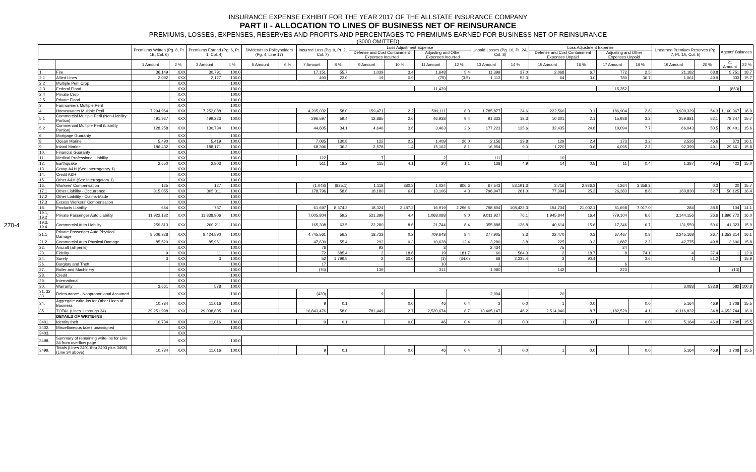270-4
INSURANCE EXPENSE EXHIBIT FOR THE YEAR 2017 OF THE ALLSTATE INSURANCE COMPANY
PART II - ALLOCATION TO LINES OF BUSINESS NET OF REINSURANCE
PREMIUMS, LOSSES, EXPENSES, RESERVES AND PROFITS AND PERCENTAGES TO PREMIUMS EARNED FOR BUSINESS NET OF REINSURANCE
($000 OMITTED)
| | | Premiums Written (Pg. 8, Pt. 1B, Col. 6) | | Premiums Earned (Pg. 6, Pt. 1, Col. 4) | | Dividends to Policyholders (Pg. 4, Line 17) | | Incurred Loss (Pg. 9, Pt. 2, Col. 7) | | Loss Adjustment Expense | | | | Unpaid Losses (Pg. 10, Pt. 2A, Col. 8) | | Loss Adjustment Expense | | | | Unearned Premium Reserves (Pg. 7, Pt. 1A, Col. 5) | | Agents' Balances | |
| --- | --- | --- | --- | --- | --- | --- | --- | --- | --- | --- | --- | --- | --- | --- | --- | --- | --- | --- | --- | --- | --- | --- | --- |
| | | | | | | | | | | Defense and Cost Containment Expenses Incurred | | Adjusting and Other Expenses Incurred | | | | Defense and Cost Containment Expenses Unpaid | | Adjusting and Other Expenses Unpaid | | | | | |
| | | 1 Amount | 2 % | 3 Amount | 4 % | 5 Amount | 6 % | 7 Amount | 8 % | 9 Amount | 10 % | 11 Amount | 12 % | 13 Amount | 14 % | 15 Amount | 16 % | 17 Amount | 18 % | 19 Amount | 20 % | 21 Amount | 22 % |
| 1. | Fire | 36,149 | XXX | 30,791 | 100.0 | | | 17,151 | 55.7 | 1,039 | 3.4 | 1,648 | 5.4 | 11,399 | 37.0 | 2,068 | 6.7 | 772 | 2.5 | 21,182 | 68.8 | 5,751 | 18.7 |
| 2.1 | Allied Lines | 2,092 | XXX | 2,127 | 100.0 | | | 490 | 23.0 | 19 | 0.9 | (75) | (3.5) | 1,113 | 52.3 | 64 | 3.0 | 780 | 36.7 | 1,061 | 49.9 | 333 | 15.7 |
| 2.2 | Multiple Peril Crop | | XXX | | 100.0 | | | | | | | | | | | | | | | | | | |
| 2.3 | Federal Flood | | XXX | | 100.0 | | | | | | | 11,439 | | | | | | 15,352 | | | | (853) | |
| 2.4 | Private Crop | | XXX | | 100.0 | | | | | | | | | | | | | | | | | | |
| 2.5 | Private Flood | | XXX | | 100.0 | | | | | | | | | | | | | | | | | | |
| 3. | Farmowners Multiple Peril | | XXX | | 100.0 | | | | | | | | | | | | | | | | | | |
| 4. | Homeowners Multiple Peril | 7,294,964 | XXX | 7,252,088 | 100.0 | | | 4,205,032 | 58.0 | 159,471 | 2.2 | 599,111 | 8.3 | 1,785,877 | 24.6 | 222,560 | 3.1 | 186,904 | 2.6 | 3,939,329 | 54.3 | 1,160,367 | 16.0 |
| 5.1 | Commercial Multiple Peril (Non-Liability Portion) | 491,927 | XXX | 499,223 | 100.0 | | | 296,597 | 59.4 | 12,885 | 2.6 | 46,938 | 9.4 | 91,333 | 18.3 | 10,301 | 2.1 | 15,938 | 3.2 | 259,881 | 52.1 | 78,247 | 15.7 |
| 5.2 | Commercial Multiple Peril (Liability Portion) | 128,258 | XXX | 130,734 | 100.0 | | | 44,605 | 34.1 | 4,646 | 3.6 | 3,463 | 2.6 | 177,223 | 135.6 | 32,435 | 24.8 | 10,094 | 7.7 | 66,043 | 50.5 | 20,401 | 15.6 |
| 6. | Mortgage Guaranty | | XXX | | 100.0 | | | | | | | | | | | | | | | | | | |
| 8. | Ocean Marine | 5,490 | XXX | 5,419 | 100.0 | | | 7,085 | 130.8 | 122 | 2.2 | 1,409 | 26.0 | 2,156 | 39.8 | 129 | 2.4 | 173 | 3.2 | 2,526 | 46.6 | 873 | 16.1 |
| 9. | Inland Marine | 186,432 | XXX | 188,171 | 100.0 | | | 68,396 | 36.3 | 2,578 | 1.4 | 15,162 | 8.1 | 16,954 | 9.0 | 1,220 | 0.6 | 4,095 | 2.2 | 92,399 | 49.1 | 29,661 | 15.8 |
| 10. | Financial Guaranty | | XXX | | 100.0 | | | | | | | | | | | | | | | | | | |
| 11. | Medical Professional Liability | | XXX | | 100.0 | | | 122 | | 7 | | 2 | | 111 | | 10 | | | | | | | |
| 12. | Earthquake | 2,650 | XXX | 2,803 | 100.0 | | | 511 | 18.2 | 115 | 4.1 | 30 | 1.1 | 138 | 4.9 | 14 | 0.5 | 11 | 0.4 | 1,387 | 49.5 | 422 | 15.0 |
| 13. | Group A&H (See Interrogatory 1) | | XXX | | 100.0 | | | | | | | | | | | | | | | | | | |
| 14. | Credit A&H | | XXX | | 100.0 | | | | | | | | | | | | | | | | | | |
| 15. | Other A&H (See Interrogatory 1) | | XXX | | 100.0 | | | | | | | | | | | | | | | | | | |
| 16. | Workers' Compensation | 125 | XXX | 127 | 100.0 | | | (1,048) | (825.1) | 1,118 | 880.3 | 1,024 | 806.6 | 67,543 | 53,191.3 | 3,716 | 2,926.3 | 4,264 | 3,358.3 | | 0.3 | 20 | 15.7 |
| 17.1 | Other Liability - Occurrence | 315,055 | XXX | 305,311 | 100.0 | | | 178,796 | 58.6 | 18,180 | 6.0 | 13,106 | 4.3 | 796,947 | 261.0 | 77,394 | 25.3 | 26,383 | 8.6 | 160,830 | 52.7 | 50,125 | 16.4 |
| 17.2 | Other Liability - Claims-Made | | XXX | | 100.0 | | | | | | | | | | | | | | | | | | |
| 17.3 | Excess Workers' Compensation | | XXX | | 100.0 | | | | | | | | | | | | | | | | | | |
| 18. | Products Liability | 654 | XXX | 737 | 100.0 | | | 61,697 | 8,374.2 | 18,324 | 2,487.2 | 16,919 | 2,296.5 | 798,804 | 108,422.3 | 154,734 | 21,002.1 | 51,698 | 7,017.0 | 284 | 38.5 | 104 | 14.1 |
| 19.1, 19.2 | Private Passenger Auto Liability | 11,922,132 | XXX | 11,838,906 | 100.0 | | | 7,005,804 | 59.2 | 521,399 | 4.4 | 1,068,088 | 9.0 | 9,011,927 | 76.1 | 1,945,844 | 16.4 | 779,104 | 6.6 | 3,144,156 | 26.6 | 1,896,772 | 16.0 |
| 19.3, 19.4 | Commercial Auto Liability | 259,813 | XXX | 260,211 | 100.0 | | | 165,308 | 63.5 | 22,280 | 8.6 | 21,744 | 8.4 | 355,888 | 136.8 | 40,614 | 15.6 | 17,346 | 6.7 | 131,559 | 50.6 | 41,323 | 15.9 |
| 21.1 | Private Passenger Auto Physical Damage | 8,506,328 | XXX | 8,424,590 | 100.0 | | | 4,745,561 | 56.3 | 18,733 | 0.2 | 709,648 | 8.4 | 277,905 | 3.3 | 22,470 | 0.3 | 67,467 | 0.8 | 2,245,168 | 26.7 | 1,353,314 | 16.1 |
| 21.2 | Commercial Auto Physical Damage | 85,520 | XXX | 85,961 | 100.0 | | | 47,639 | 55.4 | 292 | 0.3 | 10,628 | 12.4 | 3,280 | 3.8 | 225 | 0.3 | 1,887 | 2.2 | 42,775 | 49.8 | 13,606 | 15.8 |
| 22. | Aircraft (all perils) | | XXX | | 100.0 | | | 76 | | 92 | | 3 | | 2,434 | | 75 | | 24 | | | | | |
| 23. | Fidelity | 9 | XXX | 11 | 100.0 | | | 72 | 685.4 | 2 | 18.6 | 19 | 181.7 | 60 | 564.3 | 2 | 18.7 | 8 | 74.1 | 4 | 37.4 | 1 | 12.9 |
| 24. | Surety | 3 | XXX | 3 | 100.0 | | | 52 | 1,799.5 | 2 | 60.0 | (1) | (34.0) | 68 | 2,335.4 | 3 | 90.4 | | 3.6 | 1 | 51.2 | | 15.9 |
| 26. | Burglary and Theft | | XXX | | 100.0 | | | 17 | | | | 10 | | 1 | | | | 6 | | | | | |
| 27. | Boiler and Machinery | | XXX | | 100.0 | | | (76) | | 139 | | 311 | | 1,080 | | 142 | | 223 | | | | (13) | |
| 28. | Credit | | XXX | | 100.0 | | | | | | | | | | | | | | | | | | |
| 29. | International | | XXX | | 100.0 | | | | | | | | | | | | | | | | | | |
| 30. | Warranty | 3,661 | XXX | 578 | 100.0 | | | | | | | | | | | | | | | 3,083 | 533.8 | 582 | 100.8 |
| 31, 32, 33 | Reinsurance - Nonproportional Assumed | | XXX | | 100.0 | | | (420) | | 9 | | | | 2,904 | | 20 | | | | | | | |
| 34. | Aggregate write-ins for Other Lines of Business | 10,734 | XXX | 11,016 | 100.0 | | | 9 | 0.1 | | 0.0 | 46 | 0.4 | 2 | 0.0 | 1 | 0.0 | | 0.0 | 5,164 | 46.9 | 1,708 | 15.5 |
| 35. | TOTAL (Lines 1 through 34) | 29,251,998 | XXX | 29,038,805 | 100.0 | | | 16,843,476 | 58.0 | 781,449 | 2.7 | 2,520,674 | 8.7 | 13,405,147 | 46.2 | 2,514,040 | 8.7 | 1,182,529 | 4.1 | 10,116,832 | 34.8 | 4,652,744 | 16.0 |
| | DETAILS OF WRITE-INS | | | | | | | | | | | | | | | | | | | | | | |
| 3401. | Identity theft | 10,734 | XXX | 11,016 | 100.0 | | | 9 | 0.1 | | 0.0 | 46 | 0.4 | 2 | 0.0 | 1 | 0.0 | | 0.0 | 5,164 | 46.9 | 1,708 | 15.5 |
| 3402. | Miscellaneous taxes unassigned | | XXX | | 100.0 | | | | | | | | | | | | | | | | | | |
| 3403. | | | XXX | | | | | | | | | | | | | | | | | | | | |
| 3498. | Summary of remaining write-ins for Line 34 from overflow page | | XXX | | 100.0 | | | | | | | | | | | | | | | | | | |
| 3499. | Totals (Lines 3401 thru 3403 plus 3498)(Line 34 above) | 10,734 | XXX | 11,016 | 100.0 | | | 9 | 0.1 | | 0.0 | 46 | 0.4 | 2 | 0.0 | 1 | 0.0 | | 0.0 | 5,164 | 46.9 | 1,708 | 15.5 |